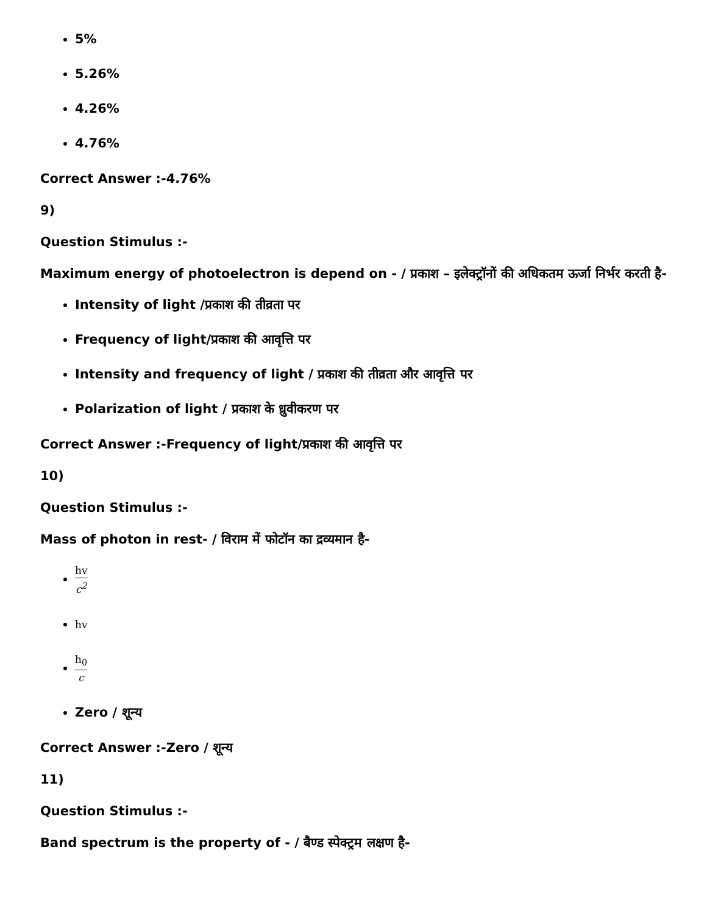5%
5.26%
4.26%
4.76%
Correct Answer :-4.76%
9)
Question Stimulus :-
Maximum energy of photoelectron is depend on - / प्रकाश – इलेक्ट्रॉनों की अधिकतम ऊर्जा निर्भर करती है-
Intensity of light /प्रकाश की तीव्रता पर
Frequency of light/प्रकाश की आवृत्ति पर
Intensity and frequency of light / प्रकाश की तीव्रता और आवृत्ति पर
Polarization of light / प्रकाश के ध्रुवीकरण पर
Correct Answer :-Frequency of light/प्रकाश की आवृत्ति पर
10)
Question Stimulus :-
Mass of photon in rest- / विराम में फोटॉन का द्रव्यमान है-
hv c<sup>2</sup>
hv
h<sub>0</sub> c
Zero / शून्य
Correct Answer :-Zero / शून्य
11)
Question Stimulus :-
Band spectrum is the property of - / बैण्ड स्पेक्ट्रम लक्षण है-